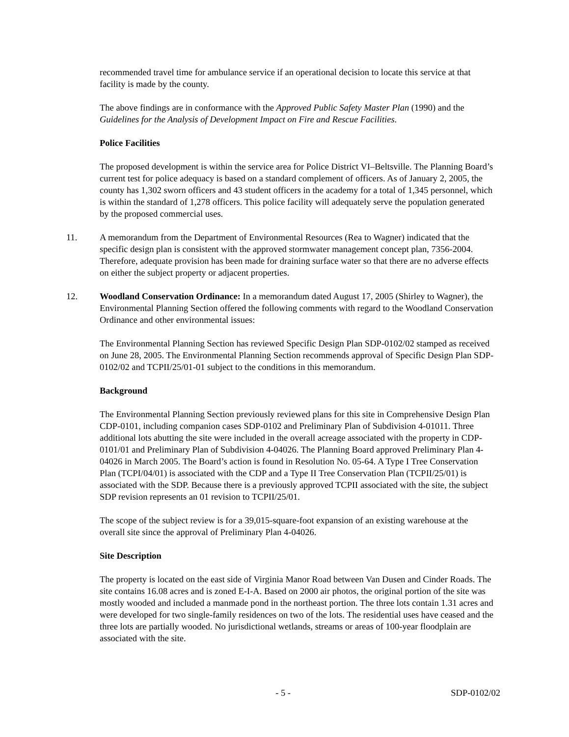recommended travel time for ambulance service if an operational decision to locate this service at that facility is made by the county.
The above findings are in conformance with the Approved Public Safety Master Plan (1990) and the Guidelines for the Analysis of Development Impact on Fire and Rescue Facilities.
Police Facilities
The proposed development is within the service area for Police District VI–Beltsville. The Planning Board’s current test for police adequacy is based on a standard complement of officers. As of January 2, 2005, the county has 1,302 sworn officers and 43 student officers in the academy for a total of 1,345 personnel, which is within the standard of 1,278 officers. This police facility will adequately serve the population generated by the proposed commercial uses.
11. A memorandum from the Department of Environmental Resources (Rea to Wagner) indicated that the specific design plan is consistent with the approved stormwater management concept plan, 7356-2004. Therefore, adequate provision has been made for draining surface water so that there are no adverse effects on either the subject property or adjacent properties.
12. Woodland Conservation Ordinance: In a memorandum dated August 17, 2005 (Shirley to Wagner), the Environmental Planning Section offered the following comments with regard to the Woodland Conservation Ordinance and other environmental issues:
The Environmental Planning Section has reviewed Specific Design Plan SDP-0102/02 stamped as received on June 28, 2005. The Environmental Planning Section recommends approval of Specific Design Plan SDP-0102/02 and TCPII/25/01-01 subject to the conditions in this memorandum.
Background
The Environmental Planning Section previously reviewed plans for this site in Comprehensive Design Plan CDP-0101, including companion cases SDP-0102 and Preliminary Plan of Subdivision 4-01011. Three additional lots abutting the site were included in the overall acreage associated with the property in CDP-0101/01 and Preliminary Plan of Subdivision 4-04026. The Planning Board approved Preliminary Plan 4-04026 in March 2005. The Board’s action is found in Resolution No. 05-64. A Type I Tree Conservation Plan (TCPI/04/01) is associated with the CDP and a Type II Tree Conservation Plan (TCPII/25/01) is associated with the SDP. Because there is a previously approved TCPII associated with the site, the subject SDP revision represents an 01 revision to TCPII/25/01.
The scope of the subject review is for a 39,015-square-foot expansion of an existing warehouse at the overall site since the approval of Preliminary Plan 4-04026.
Site Description
The property is located on the east side of Virginia Manor Road between Van Dusen and Cinder Roads. The site contains 16.08 acres and is zoned E-I-A. Based on 2000 air photos, the original portion of the site was mostly wooded and included a manmade pond in the northeast portion. The three lots contain 1.31 acres and were developed for two single-family residences on two of the lots. The residential uses have ceased and the three lots are partially wooded. No jurisdictional wetlands, streams or areas of 100-year floodplain are associated with the site.
- 5 - SDP-0102/02